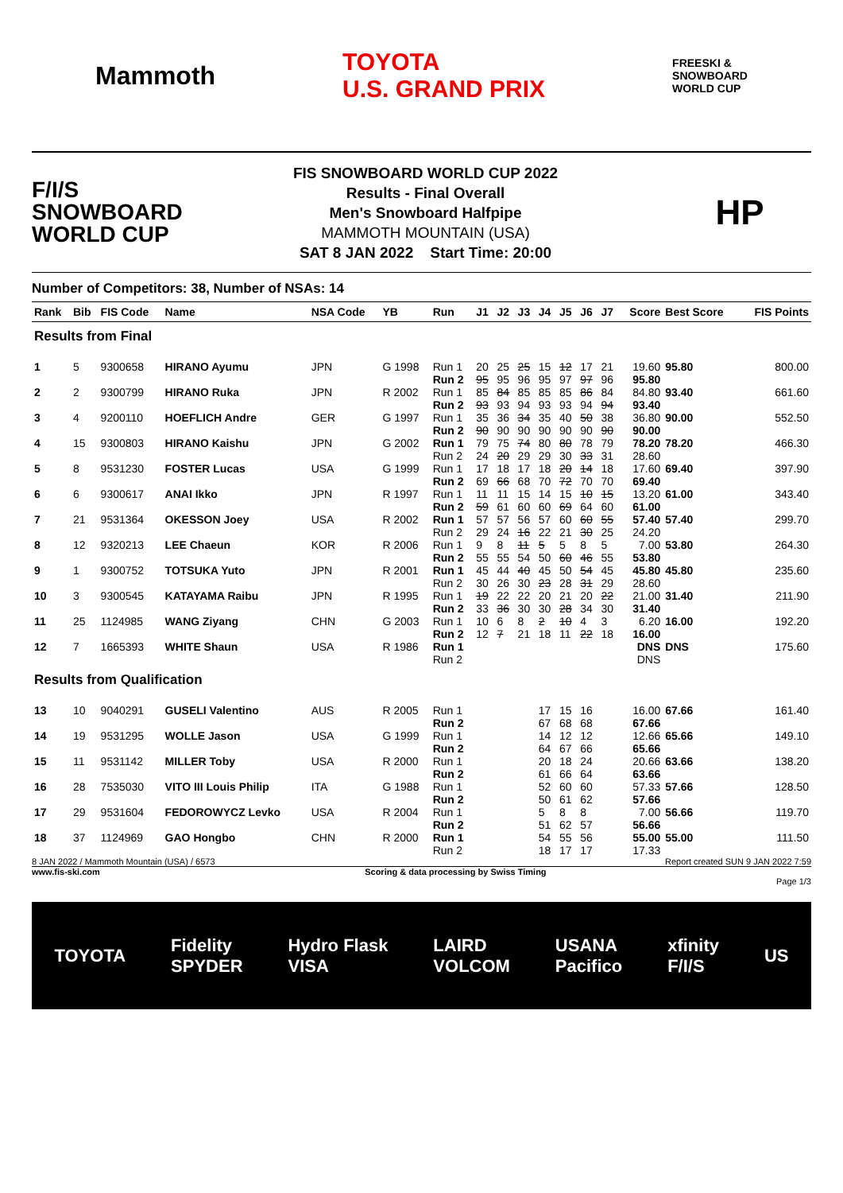Mammoth TOYOTA
U.S. GRAND PRIX FREESKI &
SNOWBOARD
WORLD CUP
F/I/S
SNOWBOARD
WORLD CUP
FIS SNOWBOARD WORLD CUP 2022
Results - Final Overall
Men's Snowboard Halfpipe
MAMMOTH MOUNTAIN (USA)
SAT 8 JAN 2022 Start Time: 20:00
HP
Number of Competitors: 38, Number of NSAs: 14
| Rank | Bib | FIS Code | Name | NSA Code | YB | Run | J1 | J2 | J3 | J4 | J5 | J6 | J7 | Score | Best Score | FIS Points |
| --- | --- | --- | --- | --- | --- | --- | --- | --- | --- | --- | --- | --- | --- | --- | --- | --- |
| Results from Final | | | | | | | | | | | | | | | | |
| 1 | 5 | 9300658 | HIRANO Ayumu | JPN | G 1998 | Run 1 Run 2 | 20 95 | 25 95 | 25 96 | 15 95 | 12 97 | 17 97 | 21 96 | 19.60 95.80 | 95.80 | 800.00 |
| 2 | 2 | 9300799 | HIRANO Ruka | JPN | R 2002 | Run 1 Run 2 | 85 93 | 84 93 | 85 94 | 85 93 | 85 93 | 86 94 | 84 94 | 84.80 93.40 | 93.40 | 661.60 |
| 3 | 4 | 9200110 | HOEFLICH Andre | GER | G 1997 | Run 1 Run 2 | 35 90 | 36 90 | 34 90 | 35 90 | 40 90 | 50 90 | 38 90 | 36.80 90.00 | 90.00 | 552.50 |
| 4 | 15 | 9300803 | HIRANO Kaishu | JPN | G 2002 | Run 1 Run 2 | 79 24 | 75 20 | 74 29 | 80 29 | 80 30 | 78 33 | 79 31 | 78.20 28.60 | 78.20 | 466.30 |
| 5 | 8 | 9531230 | FOSTER Lucas | USA | G 1999 | Run 1 Run 2 | 17 69 | 18 66 | 17 68 | 18 70 | 20 72 | 14 70 | 18 70 | 17.60 69.40 | 69.40 | 397.90 |
| 6 | 6 | 9300617 | ANAI Ikko | JPN | R 1997 | Run 1 Run 2 | 11 59 | 11 61 | 15 60 | 14 60 | 15 69 | 10 64 | 15 60 | 13.20 61.00 | 61.00 | 343.40 |
| 7 | 21 | 9531364 | OKESSON Joey | USA | R 2002 | Run 1 Run 2 | 57 29 | 57 24 | 56 16 | 57 22 | 60 21 | 60 30 | 55 25 | 57.40 24.20 | 57.40 | 299.70 |
| 8 | 12 | 9320213 | LEE Chaeun | KOR | R 2006 | Run 1 Run 2 | 9 55 | 8 55 | 11 54 | 5 50 | 5 60 | 8 46 | 5 55 | 7.00 53.80 | 53.80 | 264.30 |
| 9 | 1 | 9300752 | TOTSUKA Yuto | JPN | R 2001 | Run 1 Run 2 | 45 30 | 44 26 | 40 30 | 45 23 | 50 28 | 54 31 | 45 29 | 45.80 28.60 | 45.80 | 235.60 |
| 10 | 3 | 9300545 | KATAYAMA Raibu | JPN | R 1995 | Run 1 Run 2 | 19 33 | 22 36 | 22 30 | 20 30 | 21 28 | 20 34 | 22 30 | 21.00 31.40 | 31.40 | 211.90 |
| 11 | 25 | 1124985 | WANG Ziyang | CHN | G 2003 | Run 1 Run 2 | 10 12 | 6 7 | 8 21 | 2 18 | 10 11 | 4 22 | 3 18 | 6.20 16.00 | 16.00 | 192.20 |
| 12 | 7 | 1665393 | WHITE Shaun | USA | R 1986 | Run 1 Run 2 | | | | | | | | DNS DNS | DNS | 175.60 |
| Results from Qualification | | | | | | | | | | | | | | | | |
| 13 | 10 | 9040291 | GUSELI Valentino | AUS | R 2005 | Run 1 Run 2 | | | | 17 67 | 15 68 | 16 68 | | 16.00 67.66 | 67.66 | 161.40 |
| 14 | 19 | 9531295 | WOLLE Jason | USA | G 1999 | Run 1 Run 2 | | | | 14 64 | 12 67 | 12 66 | | 12.66 65.66 | 65.66 | 149.10 |
| 15 | 11 | 9531142 | MILLER Toby | USA | R 2000 | Run 1 Run 2 | | | | 20 61 | 18 66 | 24 64 | | 20.66 63.66 | 63.66 | 138.20 |
| 16 | 28 | 7535030 | VITO III Louis Philip | ITA | G 1988 | Run 1 Run 2 | | | | 52 50 | 60 61 | 60 62 | | 57.33 57.66 | 57.66 | 128.50 |
| 17 | 29 | 9531604 | FEDOROWYCZ Levko | USA | R 2004 | Run 1 Run 2 | | | | 5 51 | 8 62 | 8 57 | | 7.00 56.66 | 56.66 | 119.70 |
| 18 | 37 | 1124969 | GAO Hongbo | CHN | R 2000 | Run 1 Run 2 | | | | 54 18 | 55 17 | 56 17 | | 55.00 17.33 | 55.00 | 111.50 |
8 JAN 2022 / Mammoth Mountain (USA) / 6573 Report created SUN 9 JAN 2022 7:59
www.fis-ski.com Scoring & data processing by Swiss Timing
Page 1/3
TOYOTA Fidelity
SPYDER Hydro Flask
VISA LAIRD
VOLCOM USANA
Pacifico xfinity
F/I/S US